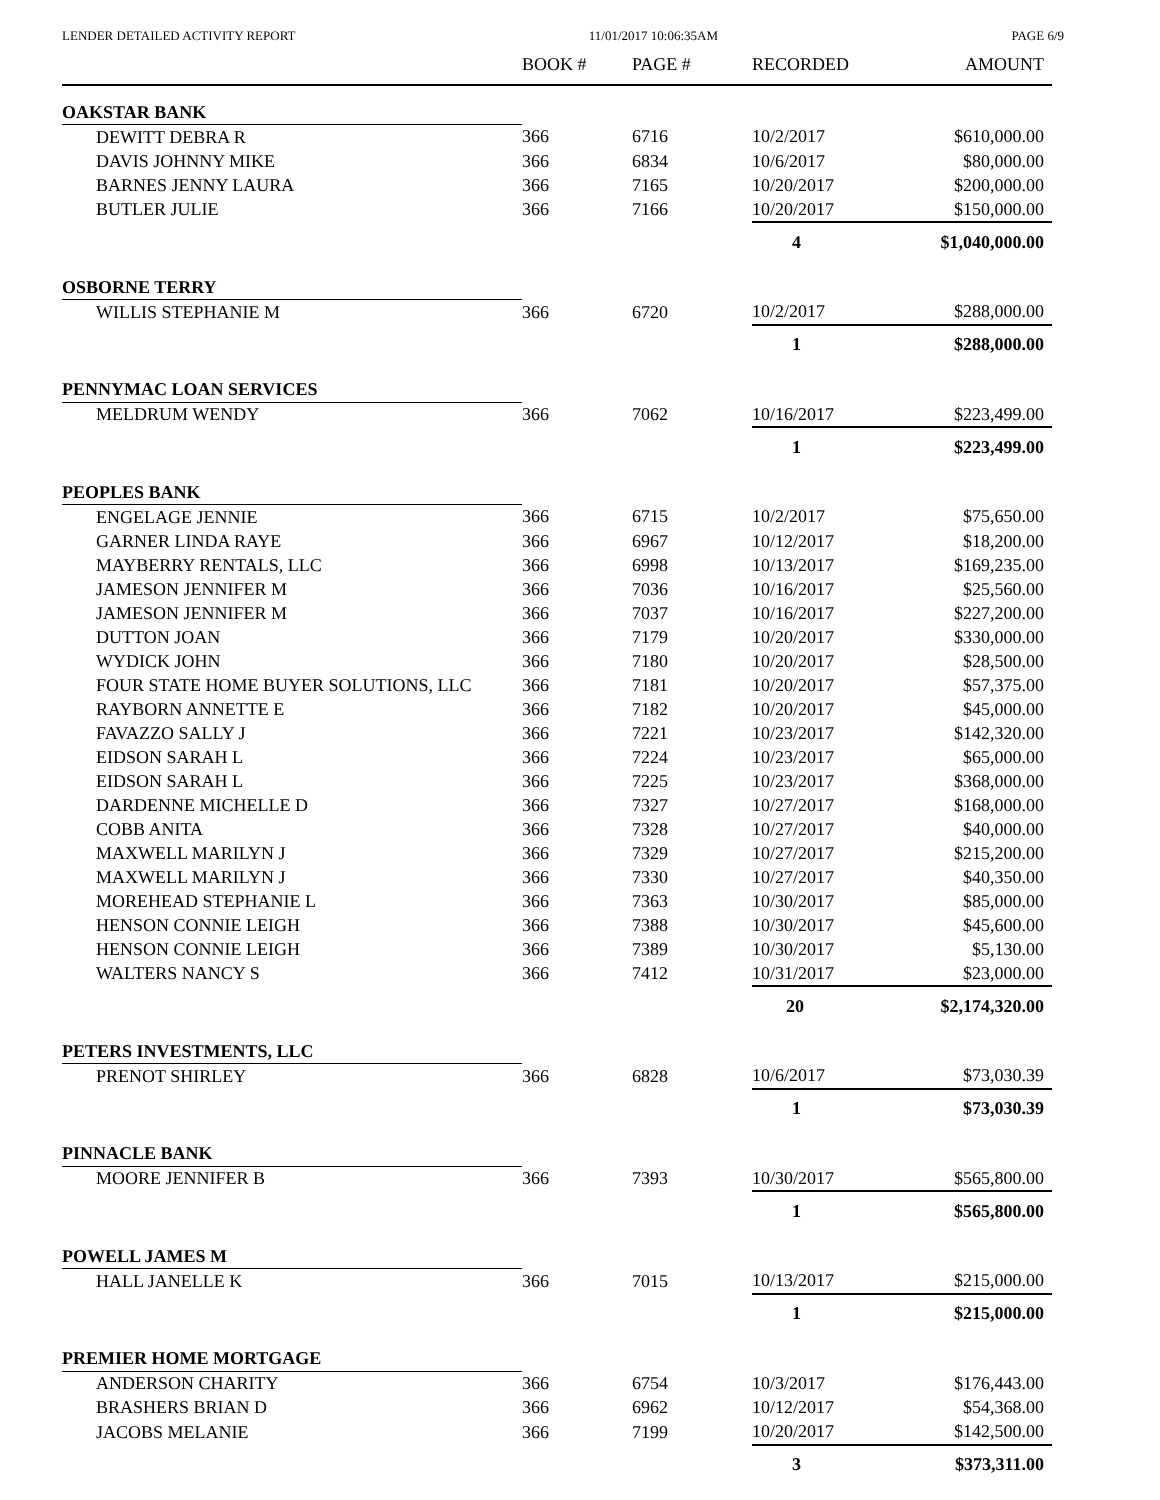LENDER DETAILED ACTIVITY REPORT 11/01/2017 10:06:35AM PAGE 6/9
| | BOOK # | PAGE # | RECORDED | AMOUNT |
| --- | --- | --- | --- | --- |
| OAKSTAR BANK | | | | |
| DEWITT DEBRA R | 366 | 6716 | 10/2/2017 | $610,000.00 |
| DAVIS JOHNNY MIKE | 366 | 6834 | 10/6/2017 | $80,000.00 |
| BARNES JENNY LAURA | 366 | 7165 | 10/20/2017 | $200,000.00 |
| BUTLER JULIE | 366 | 7166 | 10/20/2017 | $150,000.00 |
| | | | 4 | $1,040,000.00 |
| OSBORNE TERRY | | | | |
| WILLIS STEPHANIE M | 366 | 6720 | 10/2/2017 | $288,000.00 |
| | | | 1 | $288,000.00 |
| PENNYMAC LOAN SERVICES | | | | |
| MELDRUM WENDY | 366 | 7062 | 10/16/2017 | $223,499.00 |
| | | | 1 | $223,499.00 |
| PEOPLES BANK | | | | |
| ENGELAGE JENNIE | 366 | 6715 | 10/2/2017 | $75,650.00 |
| GARNER LINDA RAYE | 366 | 6967 | 10/12/2017 | $18,200.00 |
| MAYBERRY RENTALS, LLC | 366 | 6998 | 10/13/2017 | $169,235.00 |
| JAMESON JENNIFER M | 366 | 7036 | 10/16/2017 | $25,560.00 |
| JAMESON JENNIFER M | 366 | 7037 | 10/16/2017 | $227,200.00 |
| DUTTON JOAN | 366 | 7179 | 10/20/2017 | $330,000.00 |
| WYDICK JOHN | 366 | 7180 | 10/20/2017 | $28,500.00 |
| FOUR STATE HOME BUYER SOLUTIONS, LLC | 366 | 7181 | 10/20/2017 | $57,375.00 |
| RAYBORN ANNETTE E | 366 | 7182 | 10/20/2017 | $45,000.00 |
| FAVAZZO SALLY J | 366 | 7221 | 10/23/2017 | $142,320.00 |
| EIDSON SARAH L | 366 | 7224 | 10/23/2017 | $65,000.00 |
| EIDSON SARAH L | 366 | 7225 | 10/23/2017 | $368,000.00 |
| DARDENNE MICHELLE D | 366 | 7327 | 10/27/2017 | $168,000.00 |
| COBB ANITA | 366 | 7328 | 10/27/2017 | $40,000.00 |
| MAXWELL MARILYN J | 366 | 7329 | 10/27/2017 | $215,200.00 |
| MAXWELL MARILYN J | 366 | 7330 | 10/27/2017 | $40,350.00 |
| MOREHEAD STEPHANIE L | 366 | 7363 | 10/30/2017 | $85,000.00 |
| HENSON CONNIE LEIGH | 366 | 7388 | 10/30/2017 | $45,600.00 |
| HENSON CONNIE LEIGH | 366 | 7389 | 10/30/2017 | $5,130.00 |
| WALTERS NANCY S | 366 | 7412 | 10/31/2017 | $23,000.00 |
| | | | 20 | $2,174,320.00 |
| PETERS INVESTMENTS, LLC | | | | |
| PRENOT SHIRLEY | 366 | 6828 | 10/6/2017 | $73,030.39 |
| | | | 1 | $73,030.39 |
| PINNACLE BANK | | | | |
| MOORE JENNIFER B | 366 | 7393 | 10/30/2017 | $565,800.00 |
| | | | 1 | $565,800.00 |
| POWELL JAMES M | | | | |
| HALL JANELLE K | 366 | 7015 | 10/13/2017 | $215,000.00 |
| | | | 1 | $215,000.00 |
| PREMIER HOME MORTGAGE | | | | |
| ANDERSON CHARITY | 366 | 6754 | 10/3/2017 | $176,443.00 |
| BRASHERS BRIAN D | 366 | 6962 | 10/12/2017 | $54,368.00 |
| JACOBS MELANIE | 366 | 7199 | 10/20/2017 | $142,500.00 |
| | | | 3 | $373,311.00 |